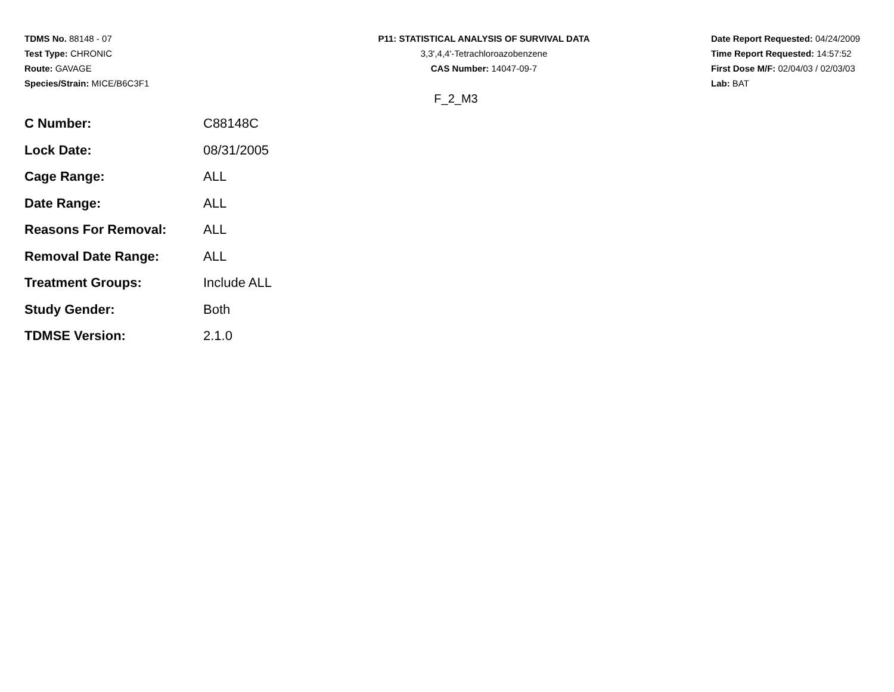TDMS No. 88148 - 07
Test Type: CHRONIC
Route: GAVAGE
Species/Strain: MICE/B6C3F1
P11: STATISTICAL ANALYSIS OF SURVIVAL DATA
3,3',4,4'-Tetrachloroazobenzene
CAS Number: 14047-09-7
Date Report Requested: 04/24/2009
Time Report Requested: 14:57:52
First Dose M/F: 02/04/03 / 02/03/03
Lab: BAT
F_2_M3
| C Number: | C88148C |
| Lock Date: | 08/31/2005 |
| Cage Range: | ALL |
| Date Range: | ALL |
| Reasons For Removal: | ALL |
| Removal Date Range: | ALL |
| Treatment Groups: | Include ALL |
| Study Gender: | Both |
| TDMSE Version: | 2.1.0 |